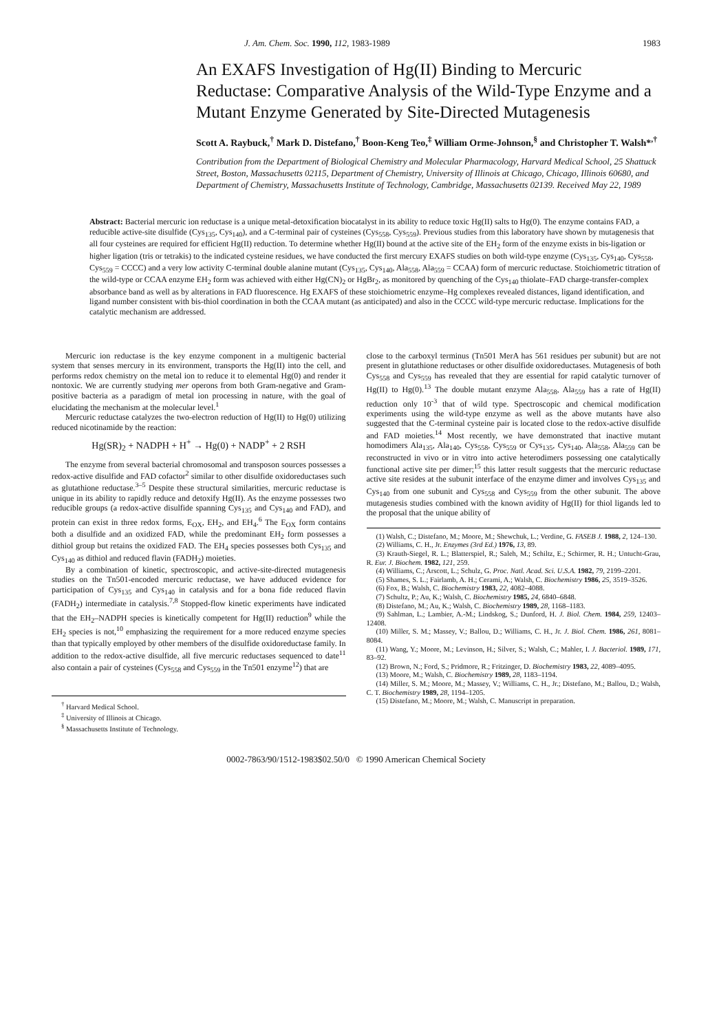J. Am. Chem. Soc. 1990, 112, 1983-1989 1983
An EXAFS Investigation of Hg(II) Binding to Mercuric Reductase: Comparative Analysis of the Wild-Type Enzyme and a Mutant Enzyme Generated by Site-Directed Mutagenesis
Scott A. Raybuck,<sup>†</sup> Mark D. Distefano,<sup>†</sup> Boon-Keng Teo,<sup>‡</sup> William Orme-Johnson,<sup>§</sup> and Christopher T. Walsh*<sup>,†</sup>
Contribution from the Department of Biological Chemistry and Molecular Pharmacology, Harvard Medical School, 25 Shattuck Street, Boston, Massachusetts 02115, Department of Chemistry, University of Illinois at Chicago, Chicago, Illinois 60680, and Department of Chemistry, Massachusetts Institute of Technology, Cambridge, Massachusetts 02139. Received May 22, 1989
Abstract: Bacterial mercuric ion reductase is a unique metal-detoxification biocatalyst in its ability to reduce toxic Hg(II) salts to Hg(0). The enzyme contains FAD, a reducible active-site disulfide (Cys<sub>135</sub>, Cys<sub>140</sub>), and a C-terminal pair of cysteines (Cys<sub>558</sub>, Cys<sub>559</sub>). Previous studies from this laboratory have shown by mutagenesis that all four cysteines are required for efficient Hg(II) reduction. To determine whether Hg(II) bound at the active site of the EH<sub>2</sub> form of the enzyme exists in bis-ligation or higher ligation (tris or tetrakis) to the indicated cysteine residues, we have conducted the first mercury EXAFS studies on both wild-type enzyme (Cys<sub>135</sub>, Cys<sub>140</sub>, Cys<sub>558</sub>, Cys<sub>559</sub> = CCCC) and a very low activity C-terminal double alanine mutant (Cys<sub>135</sub>, Cys<sub>140</sub>, Ala<sub>558</sub>, Ala<sub>559</sub> = CCAA) form of mercuric reductase. Stoichiometric titration of the wild-type or CCAA enzyme EH<sub>2</sub> form was achieved with either Hg(CN)<sub>2</sub> or HgBr<sub>2</sub>, as monitored by quenching of the Cys<sub>140</sub> thiolate–FAD charge-transfer-complex absorbance band as well as by alterations in FAD fluorescence. Hg EXAFS of these stoichiometric enzyme–Hg complexes revealed distances, ligand identification, and ligand number consistent with bis-thiol coordination in both the CCAA mutant (as anticipated) and also in the CCCC wild-type mercuric reductase. Implications for the catalytic mechanism are addressed.
Mercuric ion reductase is the key enzyme component in a multigenic bacterial system that senses mercury in its environment, transports the Hg(II) into the cell, and performs redox chemistry on the metal ion to reduce it to elemental Hg(0) and render it nontoxic. We are currently studying mer operons from both Gram-negative and Gram-positive bacteria as a paradigm of metal ion processing in nature, with the goal of elucidating the mechanism at the molecular level.<sup>1</sup>
Mercuric reductase catalyzes the two-electron reduction of Hg(II) to Hg(0) utilizing reduced nicotinamide by the reaction:
Hg(SR)<sub>2</sub> + NADPH + H<sup>+</sup> → Hg(0) + NADP<sup>+</sup> + 2 RSH
The enzyme from several bacterial chromosomal and transposon sources possesses a redox-active disulfide and FAD cofactor<sup>2</sup> similar to other disulfide oxidoreductases such as glutathione reductase.<sup>3–5</sup> Despite these structural similarities, mercuric reductase is unique in its ability to rapidly reduce and detoxify Hg(II). As the enzyme possesses two reducible groups (a redox-active disulfide spanning Cys<sub>135</sub> and Cys<sub>140</sub> and FAD), and protein can exist in three redox forms, E<sub>OX</sub>, EH<sub>2</sub>, and EH<sub>4</sub>.<sup>6</sup> The E<sub>OX</sub> form contains both a disulfide and an oxidized FAD, while the predominant EH<sub>2</sub> form possesses a dithiol group but retains the oxidized FAD. The EH<sub>4</sub> species possesses both Cys<sub>135</sub> and Cys<sub>140</sub> as dithiol and reduced flavin (FADH<sub>2</sub>) moieties.
By a combination of kinetic, spectroscopic, and active-site-directed mutagenesis studies on the Tn501-encoded mercuric reductase, we have adduced evidence for participation of Cys<sub>135</sub> and Cys<sub>140</sub> in catalysis and for a bona fide reduced flavin (FADH<sub>2</sub>) intermediate in catalysis.<sup>7,8</sup> Stopped-flow kinetic experiments have indicated that the EH<sub>2</sub>–NADPH species is kinetically competent for Hg(II) reduction<sup>9</sup> while the EH<sub>2</sub> species is not,<sup>10</sup> emphasizing the requirement for a more reduced enzyme species than that typically employed by other members of the disulfide oxidoreductase family. In addition to the redox-active disulfide, all five mercuric reductases sequenced to date<sup>11</sup> also contain a pair of cysteines (Cys<sub>558</sub> and Cys<sub>559</sub> in the Tn501 enzyme<sup>12</sup>) that are
<sup>†</sup> Harvard Medical School.
<sup>‡</sup> University of Illinois at Chicago.
<sup>§</sup> Massachusetts Institute of Technology.
close to the carboxyl terminus (Tn501 MerA has 561 residues per subunit) but are not present in glutathione reductases or other disulfide oxidoreductases. Mutagenesis of both Cys<sub>558</sub> and Cys<sub>559</sub> has revealed that they are essential for rapid catalytic turnover of Hg(II) to Hg(0).<sup>13</sup> The double mutant enzyme Ala<sub>558</sub>, Ala<sub>559</sub> has a rate of Hg(II) reduction only 10<sup>-3</sup> that of wild type. Spectroscopic and chemical modification experiments using the wild-type enzyme as well as the above mutants have also suggested that the C-terminal cysteine pair is located close to the redox-active disulfide and FAD moieties.<sup>14</sup> Most recently, we have demonstrated that inactive mutant homodimers Ala<sub>135</sub>, Ala<sub>140</sub>, Cys<sub>558</sub>, Cys<sub>559</sub> or Cys<sub>135</sub>, Cys<sub>140</sub>, Ala<sub>558</sub>, Ala<sub>559</sub> can be reconstructed in vivo or in vitro into active heterodimers possessing one catalytically functional active site per dimer;<sup>15</sup> this latter result suggests that the mercuric reductase active site resides at the subunit interface of the enzyme dimer and involves Cys<sub>135</sub> and Cys<sub>140</sub> from one subunit and Cys<sub>558</sub> and Cys<sub>559</sub> from the other subunit. The above mutagenesis studies combined with the known avidity of Hg(II) for thiol ligands led to the proposal that the unique ability of
(1) Walsh, C.; Distefano, M.; Moore, M.; Shewchuk, L.; Verdine, G. FASEB J. 1988, 2, 124–130.
(2) Williams, C. H., Jr. Enzymes (3rd Ed.) 1976, 13, 89.
(3) Krauth-Siegel, R. L.; Blatterspiel, R.; Saleh, M.; Schiltz, E.; Schirmer, R. H.; Untucht-Grau, R. Eur. J. Biochem. 1982, 121, 259.
(4) Williams, C.; Arscott, L.; Schulz, G. Proc. Natl. Acad. Sci. U.S.A. 1982, 79, 2199–2201.
(5) Shames, S. L.; Fairlamb, A. H.; Cerami, A.; Walsh, C. Biochemistry 1986, 25, 3519–3526.
(6) Fox, B.; Walsh, C. Biochemistry 1983, 22, 4082–4088.
(7) Schultz, P.; Au, K.; Walsh, C. Biochemistry 1985, 24, 6840–6848.
(8) Distefano, M.; Au, K.; Walsh, C. Biochemistry 1989, 28, 1168–1183.
(9) Sahlman, L.; Lambier, A.-M.; Lindskog, S.; Dunford, H. J. Biol. Chem. 1984, 259, 12403–12408.
(10) Miller, S. M.; Massey, V.; Ballou, D.; Williams, C. H., Jr. J. Biol. Chem. 1986, 261, 8081–8084.
(11) Wang, Y.; Moore, M.; Levinson, H.; Silver, S.; Walsh, C.; Mahler, I. J. Bacteriol. 1989, 171, 83–92.
(12) Brown, N.; Ford, S.; Pridmore, R.; Fritzinger, D. Biochemistry 1983, 22, 4089–4095.
(13) Moore, M.; Walsh, C. Biochemistry 1989, 28, 1183–1194.
(14) Miller, S. M.; Moore, M.; Massey, V.; Williams, C. H., Jr.; Distefano, M.; Ballou, D.; Walsh, C. T. Biochemistry 1989, 28, 1194–1205.
(15) Distefano, M.; Moore, M.; Walsh, C. Manuscript in preparation.
0002-7863/90/1512-1983$02.50/0 © 1990 American Chemical Society